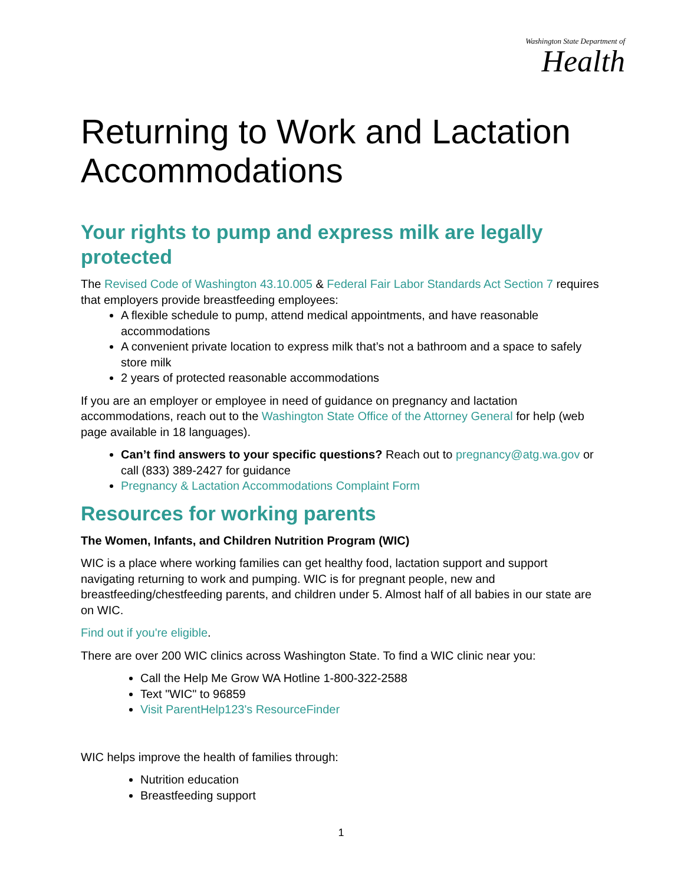Washington State Department of
Health
Returning to Work and Lactation Accommodations
Your rights to pump and express milk are legally protected
The Revised Code of Washington 43.10.005 & Federal Fair Labor Standards Act Section 7 requires that employers provide breastfeeding employees:
A flexible schedule to pump, attend medical appointments, and have reasonable accommodations
A convenient private location to express milk that’s not a bathroom and a space to safely store milk
2 years of protected reasonable accommodations
If you are an employer or employee in need of guidance on pregnancy and lactation accommodations, reach out to the Washington State Office of the Attorney General for help (web page available in 18 languages).
Can’t find answers to your specific questions? Reach out to pregnancy@atg.wa.gov or call (833) 389-2427 for guidance
Pregnancy & Lactation Accommodations Complaint Form
Resources for working parents
The Women, Infants, and Children Nutrition Program (WIC)
WIC is a place where working families can get healthy food, lactation support and support navigating returning to work and pumping. WIC is for pregnant people, new and breastfeeding/chestfeeding parents, and children under 5. Almost half of all babies in our state are on WIC.
Find out if you're eligible.
There are over 200 WIC clinics across Washington State. To find a WIC clinic near you:
Call the Help Me Grow WA Hotline 1-800-322-2588
Text "WIC" to 96859
Visit ParentHelp123's ResourceFinder
WIC helps improve the health of families through:
Nutrition education
Breastfeeding support
1